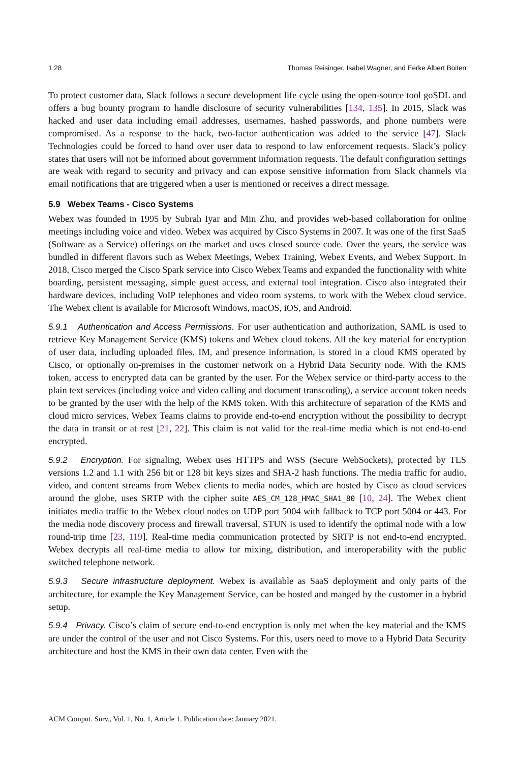1:28 Thomas Reisinger, Isabel Wagner, and Eerke Albert Boiten
To protect customer data, Slack follows a secure development life cycle using the open-source tool goSDL and offers a bug bounty program to handle disclosure of security vulnerabilities [134, 135]. In 2015, Slack was hacked and user data including email addresses, usernames, hashed passwords, and phone numbers were compromised. As a response to the hack, two-factor authentication was added to the service [47]. Slack Technologies could be forced to hand over user data to respond to law enforcement requests. Slack’s policy states that users will not be informed about government information requests. The default configuration settings are weak with regard to security and privacy and can expose sensitive information from Slack channels via email notifications that are triggered when a user is mentioned or receives a direct message.
5.9 Webex Teams - Cisco Systems
Webex was founded in 1995 by Subrah Iyar and Min Zhu, and provides web-based collaboration for online meetings including voice and video. Webex was acquired by Cisco Systems in 2007. It was one of the first SaaS (Software as a Service) offerings on the market and uses closed source code. Over the years, the service was bundled in different flavors such as Webex Meetings, Webex Training, Webex Events, and Webex Support. In 2018, Cisco merged the Cisco Spark service into Cisco Webex Teams and expanded the functionality with white boarding, persistent messaging, simple guest access, and external tool integration. Cisco also integrated their hardware devices, including VoIP telephones and video room systems, to work with the Webex cloud service. The Webex client is available for Microsoft Windows, macOS, iOS, and Android.
5.9.1 Authentication and Access Permissions. For user authentication and authorization, SAML is used to retrieve Key Management Service (KMS) tokens and Webex cloud tokens. All the key material for encryption of user data, including uploaded files, IM, and presence information, is stored in a cloud KMS operated by Cisco, or optionally on-premises in the customer network on a Hybrid Data Security node. With the KMS token, access to encrypted data can be granted by the user. For the Webex service or third-party access to the plain text services (including voice and video calling and document transcoding), a service account token needs to be granted by the user with the help of the KMS token. With this architecture of separation of the KMS and cloud micro services, Webex Teams claims to provide end-to-end encryption without the possibility to decrypt the data in transit or at rest [21, 22]. This claim is not valid for the real-time media which is not end-to-end encrypted.
5.9.2 Encryption. For signaling, Webex uses HTTPS and WSS (Secure WebSockets), protected by TLS versions 1.2 and 1.1 with 256 bit or 128 bit keys sizes and SHA-2 hash functions. The media traffic for audio, video, and content streams from Webex clients to media nodes, which are hosted by Cisco as cloud services around the globe, uses SRTP with the cipher suite AES_CM_128_HMAC_SHA1_80 [10, 24]. The Webex client initiates media traffic to the Webex cloud nodes on UDP port 5004 with fallback to TCP port 5004 or 443. For the media node discovery process and firewall traversal, STUN is used to identify the optimal node with a low round-trip time [23, 119]. Real-time media communication protected by SRTP is not end-to-end encrypted. Webex decrypts all real-time media to allow for mixing, distribution, and interoperability with the public switched telephone network.
5.9.3 Secure infrastructure deployment. Webex is available as SaaS deployment and only parts of the architecture, for example the Key Management Service, can be hosted and manged by the customer in a hybrid setup.
5.9.4 Privacy. Cisco’s claim of secure end-to-end encryption is only met when the key material and the KMS are under the control of the user and not Cisco Systems. For this, users need to move to a Hybrid Data Security architecture and host the KMS in their own data center. Even with the
ACM Comput. Surv., Vol. 1, No. 1, Article 1. Publication date: January 2021.